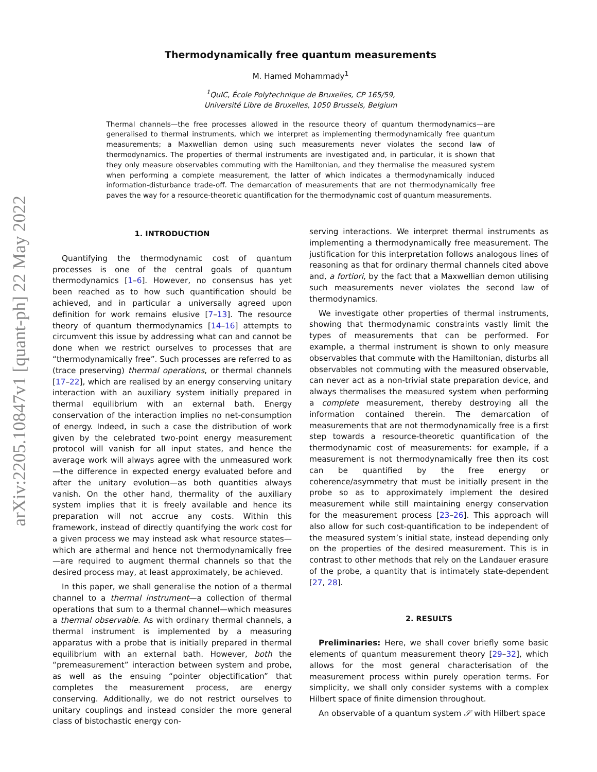arXiv:2205.10847v1 [quant-ph] 22 May 2022
Thermodynamically free quantum measurements
M. Hamed Mohammady<sup>1</sup>
<sup>1</sup> QuIC, École Polytechnique de Bruxelles, CP 165/59,
Université Libre de Bruxelles, 1050 Brussels, Belgium
Thermal channels—the free processes allowed in the resource theory of quantum thermodynamics—are generalised to thermal instruments, which we interpret as implementing thermodynamically free quantum measurements; a Maxwellian demon using such measurements never violates the second law of thermodynamics. The properties of thermal instruments are investigated and, in particular, it is shown that they only measure observables commuting with the Hamiltonian, and they thermalise the measured system when performing a complete measurement, the latter of which indicates a thermodynamically induced information-disturbance trade-off. The demarcation of measurements that are not thermodynamically free paves the way for a resource-theoretic quantification for the thermodynamic cost of quantum measurements.
1. INTRODUCTION
Quantifying the thermodynamic cost of quantum processes is one of the central goals of quantum thermodynamics [1–6]. However, no consensus has yet been reached as to how such quantification should be achieved, and in particular a universally agreed upon definition for work remains elusive [7–13]. The resource theory of quantum thermodynamics [14–16] attempts to circumvent this issue by addressing what can and cannot be done when we restrict ourselves to processes that are “thermodynamically free”. Such processes are referred to as (trace preserving) thermal operations, or thermal channels [17–22], which are realised by an energy conserving unitary interaction with an auxiliary system initially prepared in thermal equilibrium with an external bath. Energy conservation of the interaction implies no net-consumption of energy. Indeed, in such a case the distribution of work given by the celebrated two-point energy measurement protocol will vanish for all input states, and hence the average work will always agree with the unmeasured work—the difference in expected energy evaluated before and after the unitary evolution—as both quantities always vanish. On the other hand, thermality of the auxiliary system implies that it is freely available and hence its preparation will not accrue any costs. Within this framework, instead of directly quantifying the work cost for a given process we may instead ask what resource states—which are athermal and hence not thermodynamically free—are required to augment thermal channels so that the desired process may, at least approximately, be achieved.
In this paper, we shall generalise the notion of a thermal channel to a thermal instrument—a collection of thermal operations that sum to a thermal channel—which measures a thermal observable. As with ordinary thermal channels, a thermal instrument is implemented by a measuring apparatus with a probe that is initially prepared in thermal equilibrium with an external bath. However, both the “premeasurement” interaction between system and probe, as well as the ensuing “pointer objectification” that completes the measurement process, are energy conserving. Additionally, we do not restrict ourselves to unitary couplings and instead consider the more general class of bistochastic energy con-
serving interactions. We interpret thermal instruments as implementing a thermodynamically free measurement. The justification for this interpretation follows analogous lines of reasoning as that for ordinary thermal channels cited above and, a fortiori, by the fact that a Maxwellian demon utilising such measurements never violates the second law of thermodynamics.
We investigate other properties of thermal instruments, showing that thermodynamic constraints vastly limit the types of measurements that can be performed. For example, a thermal instrument is shown to only measure observables that commute with the Hamiltonian, disturbs all observables not commuting with the measured observable, can never act as a non-trivial state preparation device, and always thermalises the measured system when performing a complete measurement, thereby destroying all the information contained therein. The demarcation of measurements that are not thermodynamically free is a first step towards a resource-theoretic quantification of the thermodynamic cost of measurements: for example, if a measurement is not thermodynamically free then its cost can be quantified by the free energy or coherence/asymmetry that must be initially present in the probe so as to approximately implement the desired measurement while still maintaining energy conservation for the measurement process [23–26]. This approach will also allow for such cost-quantification to be independent of the measured system’s initial state, instead depending only on the properties of the desired measurement. This is in contrast to other methods that rely on the Landauer erasure of the probe, a quantity that is intimately state-dependent [27, 28].
2. RESULTS
Preliminaries: Here, we shall cover briefly some basic elements of quantum measurement theory [29–32], which allows for the most general characterisation of the measurement process within purely operation terms. For simplicity, we shall only consider systems with a complex Hilbert space of finite dimension throughout.
An observable of a quantum system 𝒮 with Hilbert space